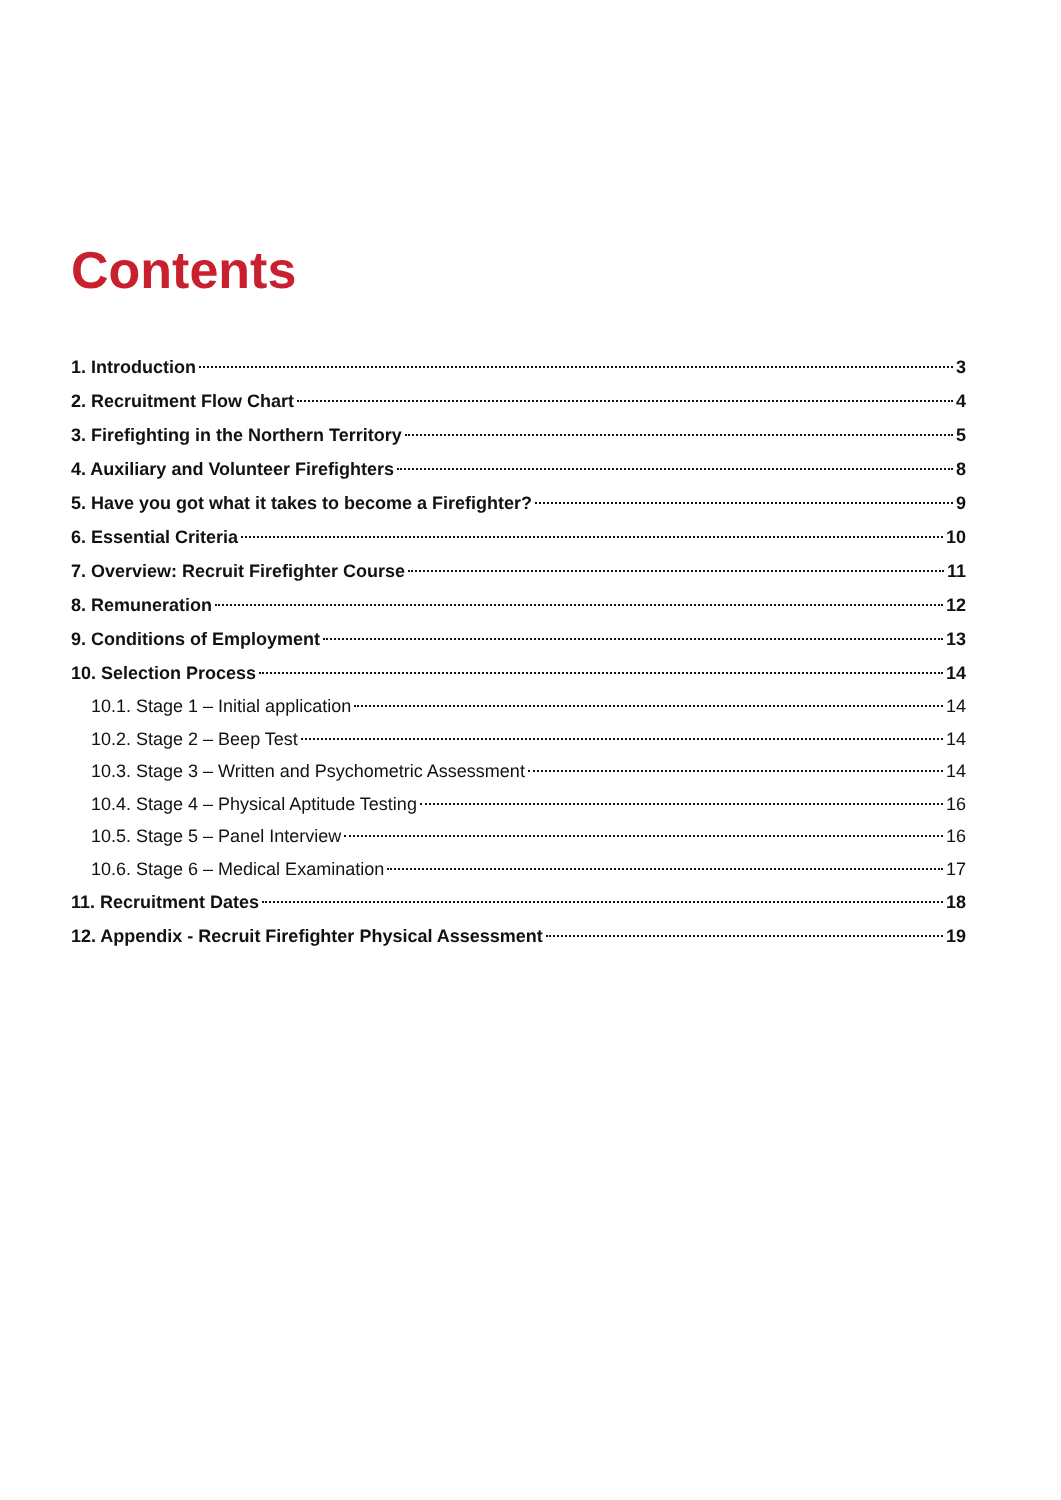Contents
1. Introduction 3
2. Recruitment Flow Chart 4
3. Firefighting in the Northern Territory 5
4. Auxiliary and Volunteer Firefighters 8
5. Have you got what it takes to become a Firefighter? 9
6. Essential Criteria 10
7. Overview: Recruit Firefighter Course 11
8. Remuneration 12
9. Conditions of Employment 13
10. Selection Process 14
10.1. Stage 1 – Initial application 14
10.2. Stage 2 – Beep Test 14
10.3. Stage 3 – Written and Psychometric Assessment 14
10.4. Stage 4 – Physical Aptitude Testing 16
10.5. Stage 5 – Panel Interview 16
10.6. Stage 6 – Medical Examination 17
11. Recruitment Dates 18
12. Appendix - Recruit Firefighter Physical Assessment 19